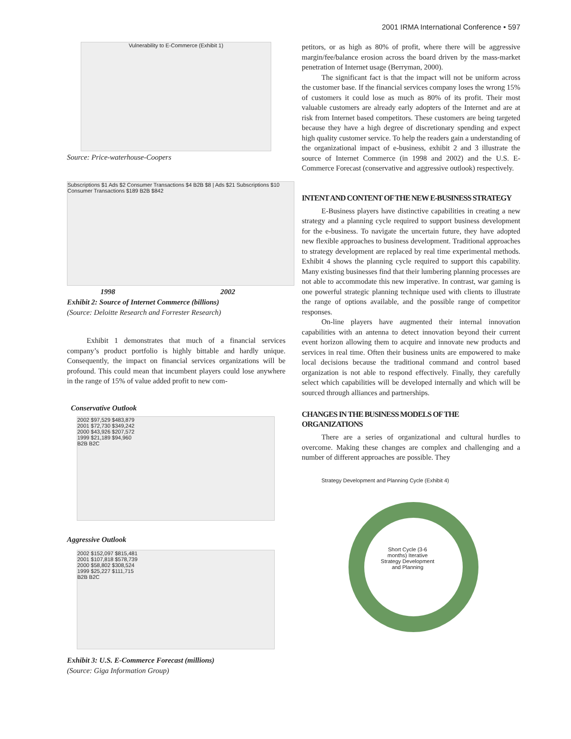2001 IRMA International Conference • 597
Vulnerability to E-Commerce (Exhibit 1)
Source: Price-waterhouse-Coopers
Subscriptions $1 Ads $2 Consumer Transactions $4 B2B $8 | Ads $21 Subscriptions $10 Consumer Transactions $189 B2B $842
1998 2002
Exhibit 2: Source of Internet Commerce (billions)
(Source: Deloitte Research and Forrester Research)
Exhibit 1 demonstrates that much of a financial services company’s product portfolio is highly bittable and hardly unique. Consequently, the impact on financial services organizations will be profound. This could mean that incumbent players could lose anywhere in the range of 15% of value added profit to new com-
Conservative Outlook
2002 $97,529 $483,879
2001 $72,730 $349,242
2000 $43,926 $207,572
1999 $21,189 $94,960
B2B B2C
Aggressive Outlook
2002 $152,097 $815,481
2001 $107,818 $578,739
2000 $58,802 $308,524
1999 $25,227 $111,715
B2B B2C
Exhibit 3: U.S. E-Commerce Forecast (millions)
(Source: Giga Information Group)
petitors, or as high as 80% of profit, where there will be aggressive margin/fee/balance erosion across the board driven by the mass-market penetration of Internet usage (Berryman, 2000).
The significant fact is that the impact will not be uniform across the customer base. If the financial services company loses the wrong 15% of customers it could lose as much as 80% of its profit. Their most valuable customers are already early adopters of the Internet and are at risk from Internet based competitors. These customers are being targeted because they have a high degree of discretionary spending and expect high quality customer service. To help the readers gain a understanding of the organizational impact of e-business, exhibit 2 and 3 illustrate the source of Internet Commerce (in 1998 and 2002) and the U.S. E-Commerce Forecast (conservative and aggressive outlook) respectively.
INTENT AND CONTENT OF THE NEW E-BUSINESS STRATEGY
E-Business players have distinctive capabilities in creating a new strategy and a planning cycle required to support business development for the e-business. To navigate the uncertain future, they have adopted new flexible approaches to business development. Traditional approaches to strategy development are replaced by real time experimental methods. Exhibit 4 shows the planning cycle required to support this capability. Many existing businesses find that their lumbering planning processes are not able to accommodate this new imperative. In contrast, war gaming is one powerful strategic planning technique used with clients to illustrate the range of options available, and the possible range of competitor responses.
On-line players have augmented their internal innovation capabilities with an antenna to detect innovation beyond their current event horizon allowing them to acquire and innovate new products and services in real time. Often their business units are empowered to make local decisions because the traditional command and control based organization is not able to respond effectively. Finally, they carefully select which capabilities will be developed internally and which will be sourced through alliances and partnerships.
CHANGES IN THE BUSINESS MODELS OF THE ORGANIZATIONS
There are a series of organizational and cultural hurdles to overcome. Making these changes are complex and challenging and a number of different approaches are possible. They
Strategy Development and Planning Cycle (Exhibit 4)
Short Cycle (3-6 months) Iterative Strategy Development and Planning